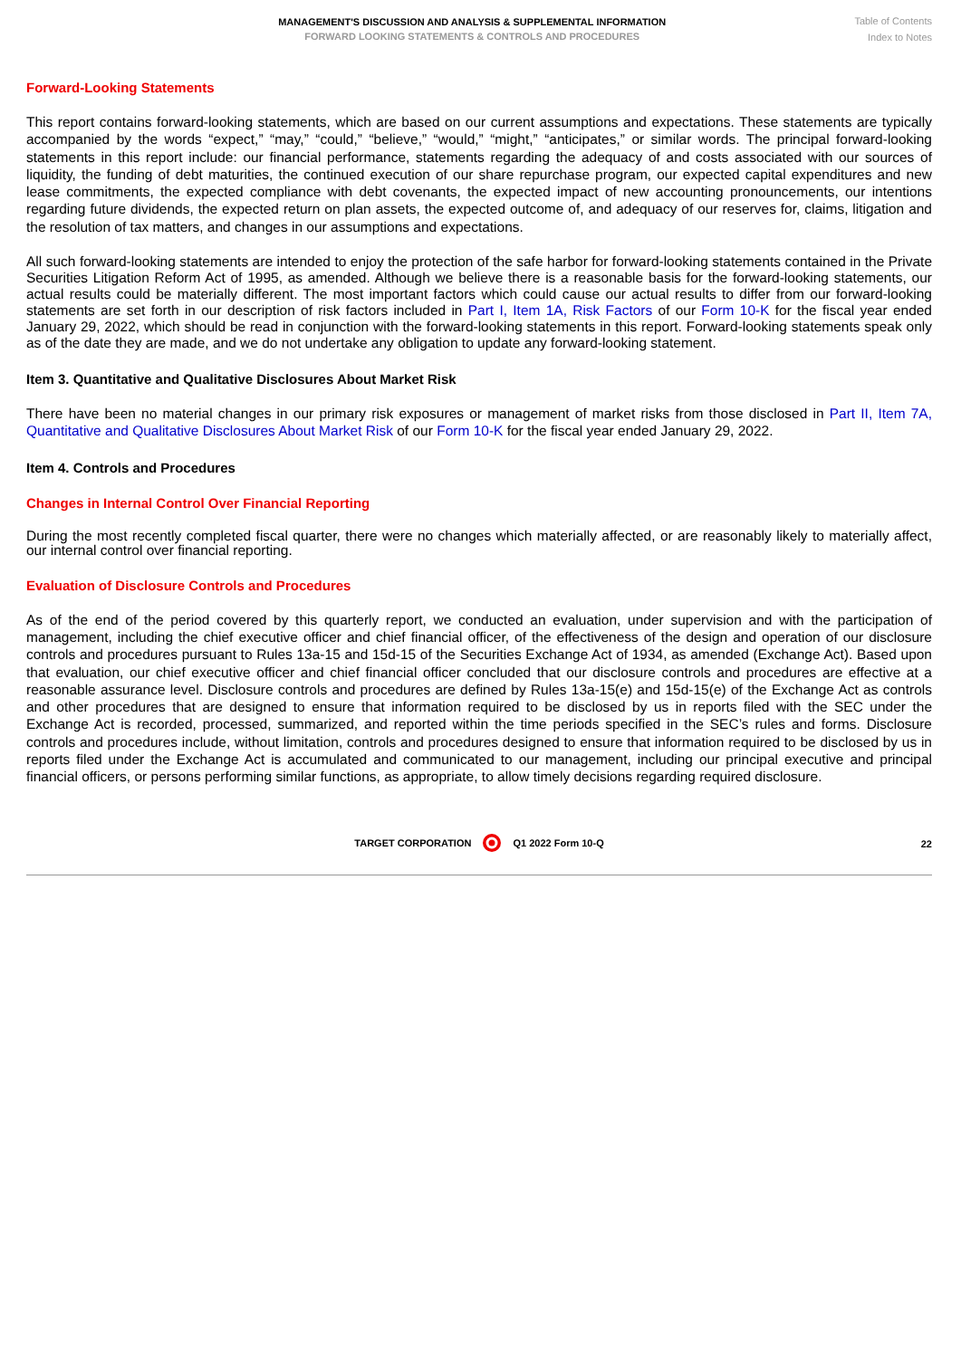MANAGEMENT'S DISCUSSION AND ANALYSIS & SUPPLEMENTAL INFORMATION
FORWARD LOOKING STATEMENTS & CONTROLS AND PROCEDURES
Table of Contents
Index to Notes
Forward-Looking Statements
This report contains forward-looking statements, which are based on our current assumptions and expectations. These statements are typically accompanied by the words “expect,” “may,” “could,” “believe,” “would,” “might,” “anticipates,” or similar words. The principal forward-looking statements in this report include: our financial performance, statements regarding the adequacy of and costs associated with our sources of liquidity, the funding of debt maturities, the continued execution of our share repurchase program, our expected capital expenditures and new lease commitments, the expected compliance with debt covenants, the expected impact of new accounting pronouncements, our intentions regarding future dividends, the expected return on plan assets, the expected outcome of, and adequacy of our reserves for, claims, litigation and the resolution of tax matters, and changes in our assumptions and expectations.
All such forward-looking statements are intended to enjoy the protection of the safe harbor for forward-looking statements contained in the Private Securities Litigation Reform Act of 1995, as amended. Although we believe there is a reasonable basis for the forward-looking statements, our actual results could be materially different. The most important factors which could cause our actual results to differ from our forward-looking statements are set forth in our description of risk factors included in Part I, Item 1A, Risk Factors of our Form 10-K for the fiscal year ended January 29, 2022, which should be read in conjunction with the forward-looking statements in this report. Forward-looking statements speak only as of the date they are made, and we do not undertake any obligation to update any forward-looking statement.
Item 3. Quantitative and Qualitative Disclosures About Market Risk
There have been no material changes in our primary risk exposures or management of market risks from those disclosed in Part II, Item 7A, Quantitative and Qualitative Disclosures About Market Risk of our Form 10-K for the fiscal year ended January 29, 2022.
Item 4. Controls and Procedures
Changes in Internal Control Over Financial Reporting
During the most recently completed fiscal quarter, there were no changes which materially affected, or are reasonably likely to materially affect, our internal control over financial reporting.
Evaluation of Disclosure Controls and Procedures
As of the end of the period covered by this quarterly report, we conducted an evaluation, under supervision and with the participation of management, including the chief executive officer and chief financial officer, of the effectiveness of the design and operation of our disclosure controls and procedures pursuant to Rules 13a-15 and 15d-15 of the Securities Exchange Act of 1934, as amended (Exchange Act). Based upon that evaluation, our chief executive officer and chief financial officer concluded that our disclosure controls and procedures are effective at a reasonable assurance level. Disclosure controls and procedures are defined by Rules 13a-15(e) and 15d-15(e) of the Exchange Act as controls and other procedures that are designed to ensure that information required to be disclosed by us in reports filed with the SEC under the Exchange Act is recorded, processed, summarized, and reported within the time periods specified in the SEC’s rules and forms. Disclosure controls and procedures include, without limitation, controls and procedures designed to ensure that information required to be disclosed by us in reports filed under the Exchange Act is accumulated and communicated to our management, including our principal executive and principal financial officers, or persons performing similar functions, as appropriate, to allow timely decisions regarding required disclosure.
TARGET CORPORATION Q1 2022 Form 10-Q 22